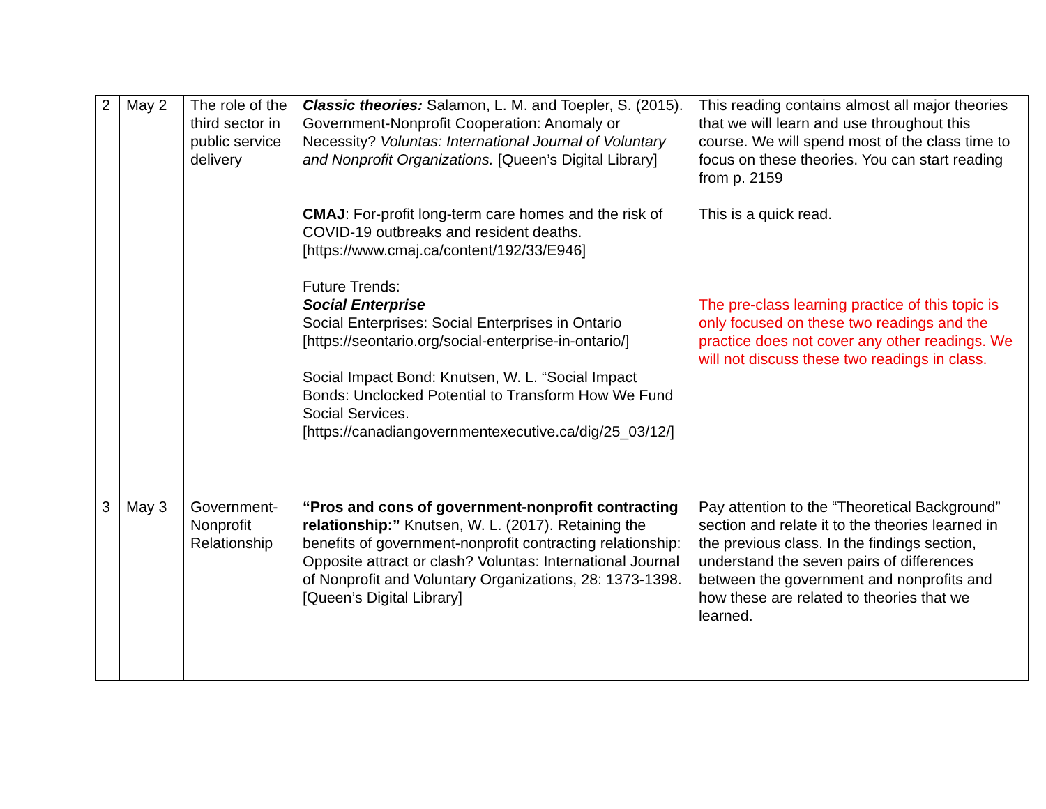| 2 | May 2 | The role of the third sector in public service delivery | Classic theories: Salamon, L. M. and Toepler, S. (2015). Government-Nonprofit Cooperation: Anomaly or Necessity? Voluntas: International Journal of Voluntary and Nonprofit Organizations. [Queen’s Digital Library] CMAJ : For-profit long-term care homes and the risk of COVID-19 outbreaks and resident deaths. [https://www.cmaj.ca/content/192/33/E946] Future Trends: Social Enterprise Social Enterprises: Social Enterprises in Ontario [https://seontario.org/social-enterprise-in-ontario/] Social Impact Bond: Knutsen, W. L. “Social Impact Bonds: Unclocked Potential to Transform How We Fund Social Services. [https://canadiangovernmentexecutive.ca/dig/25_03/12/] | This reading contains almost all major theories that we will learn and use throughout this course. We will spend most of the class time to focus on these theories. You can start reading from p. 2159 This is a quick read. The pre-class learning practice of this topic is only focused on these two readings and the practice does not cover any other readings. We will not discuss these two readings in class. |
| 3 | May 3 | Government-Nonprofit Relationship | “Pros and cons of government-nonprofit contracting relationship:” Knutsen, W. L. (2017). Retaining the benefits of government-nonprofit contracting relationship: Opposite attract or clash? Voluntas: International Journal of Nonprofit and Voluntary Organizations, 28: 1373-1398. [Queen’s Digital Library] | Pay attention to the “Theoretical Background” section and relate it to the theories learned in the previous class. In the findings section, understand the seven pairs of differences between the government and nonprofits and how these are related to theories that we learned. |